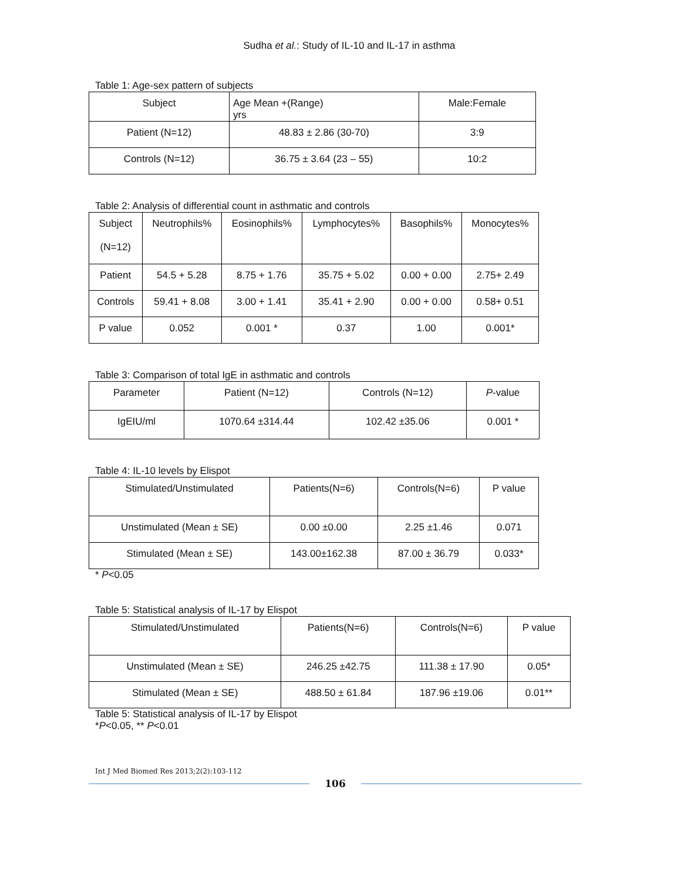Sudha et al.: Study of IL-10 and IL-17 in asthma
Table 1: Age-sex pattern of subjects
| Subject | Age Mean +(Range) yrs | Male:Female |
| --- | --- | --- |
| Patient (N=12) | 48.83 ± 2.86 (30-70) | 3:9 |
| Controls (N=12) | 36.75 ± 3.64 (23 – 55) | 10:2 |
Table 2: Analysis of differential count in asthmatic and controls
| Subject (N=12) | Neutrophils% | Eosinophils% | Lymphocytes% | Basophils% | Monocytes% |
| --- | --- | --- | --- | --- | --- |
| Patient | 54.5 + 5.28 | 8.75 + 1.76 | 35.75 + 5.02 | 0.00 + 0.00 | 2.75+ 2.49 |
| Controls | 59.41 + 8.08 | 3.00 + 1.41 | 35.41 + 2.90 | 0.00 + 0.00 | 0.58+ 0.51 |
| P value | 0.052 | 0.001 * | 0.37 | 1.00 | 0.001* |
Table 3: Comparison of total IgE in asthmatic and controls
| Parameter | Patient (N=12) | Controls (N=12) | P -value |
| --- | --- | --- | --- |
| IgEIU/ml | 1070.64 ±314.44 | 102.42 ±35.06 | 0.001 * |
Table 4: IL-10 levels by Elispot
| Stimulated/Unstimulated | Patients(N=6) | Controls(N=6) | P value |
| --- | --- | --- | --- |
| Unstimulated (Mean ± SE) | 0.00 ±0.00 | 2.25 ±1.46 | 0.071 |
| Stimulated (Mean ± SE) | 143.00±162.38 | 87.00 ± 36.79 | 0.033* |
* P<0.05
Table 5: Statistical analysis of IL-17 by Elispot
| Stimulated/Unstimulated | Patients(N=6) | Controls(N=6) | P value |
| --- | --- | --- | --- |
| Unstimulated (Mean ± SE) | 246.25 ±42.75 | 111.38 ± 17.90 | 0.05* |
| Stimulated (Mean ± SE) | 488.50 ± 61.84 | 187.96 ±19.06 | 0.01** |
Table 5: Statistical analysis of IL-17 by Elispot
*P<0.05, ** P<0.01
Int J Med Biomed Res 2013;2(2):103-112
106